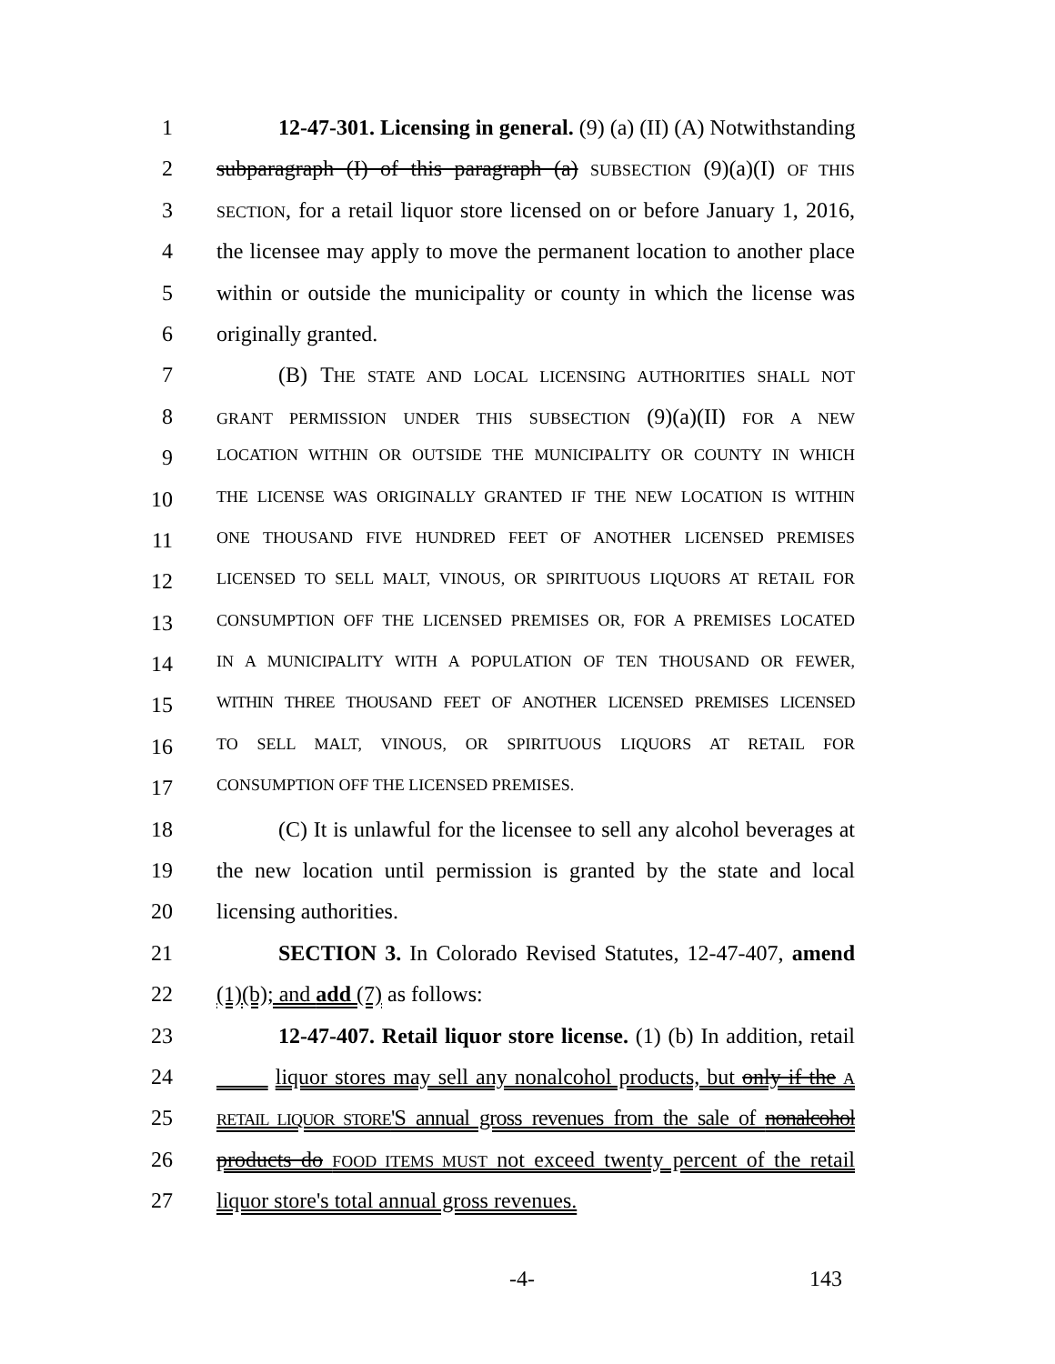1 12-47-301. Licensing in general. (9) (a) (II) (A) Notwithstanding
2 subparagraph (I) of this paragraph (a) SUBSECTION (9)(a)(I) OF THIS
3 SECTION, for a retail liquor store licensed on or before January 1, 2016,
4 the licensee may apply to move the permanent location to another place
5 within or outside the municipality or county in which the license was
6 originally granted.
7 (B) THE STATE AND LOCAL LICENSING AUTHORITIES SHALL NOT
8 GRANT PERMISSION UNDER THIS SUBSECTION (9)(a)(II) FOR A NEW
9 LOCATION WITHIN OR OUTSIDE THE MUNICIPALITY OR COUNTY IN WHICH
10 THE LICENSE WAS ORIGINALLY GRANTED IF THE NEW LOCATION IS WITHIN
11 ONE THOUSAND FIVE HUNDRED FEET OF ANOTHER LICENSED PREMISES
12 LICENSED TO SELL MALT, VINOUS, OR SPIRITUOUS LIQUORS AT RETAIL FOR
13 CONSUMPTION OFF THE LICENSED PREMISES OR, FOR A PREMISES LOCATED
14 IN A MUNICIPALITY WITH A POPULATION OF TEN THOUSAND OR FEWER,
15 WITHIN THREE THOUSAND FEET OF ANOTHER LICENSED PREMISES LICENSED
16 TO SELL MALT, VINOUS, OR SPIRITUOUS LIQUORS AT RETAIL FOR
17 CONSUMPTION OFF THE LICENSED PREMISES.
18 (C) It is unlawful for the licensee to sell any alcohol beverages at
19 the new location until permission is granted by the state and local
20 licensing authorities.
21 SECTION 3. In Colorado Revised Statutes, 12-47-407, amend
22 (1)(b); and add (7) as follows:
23 12-47-407. Retail liquor store license. (1) (b) In addition, retail
24 liquor stores may sell any nonalcohol products, but only if the A
25 RETAIL LIQUOR STORE'S annual gross revenues from the sale of nonalcohol
26 products do FOOD ITEMS MUST not exceed twenty percent of the retail
27 liquor store's total annual gross revenues.
-4- 143